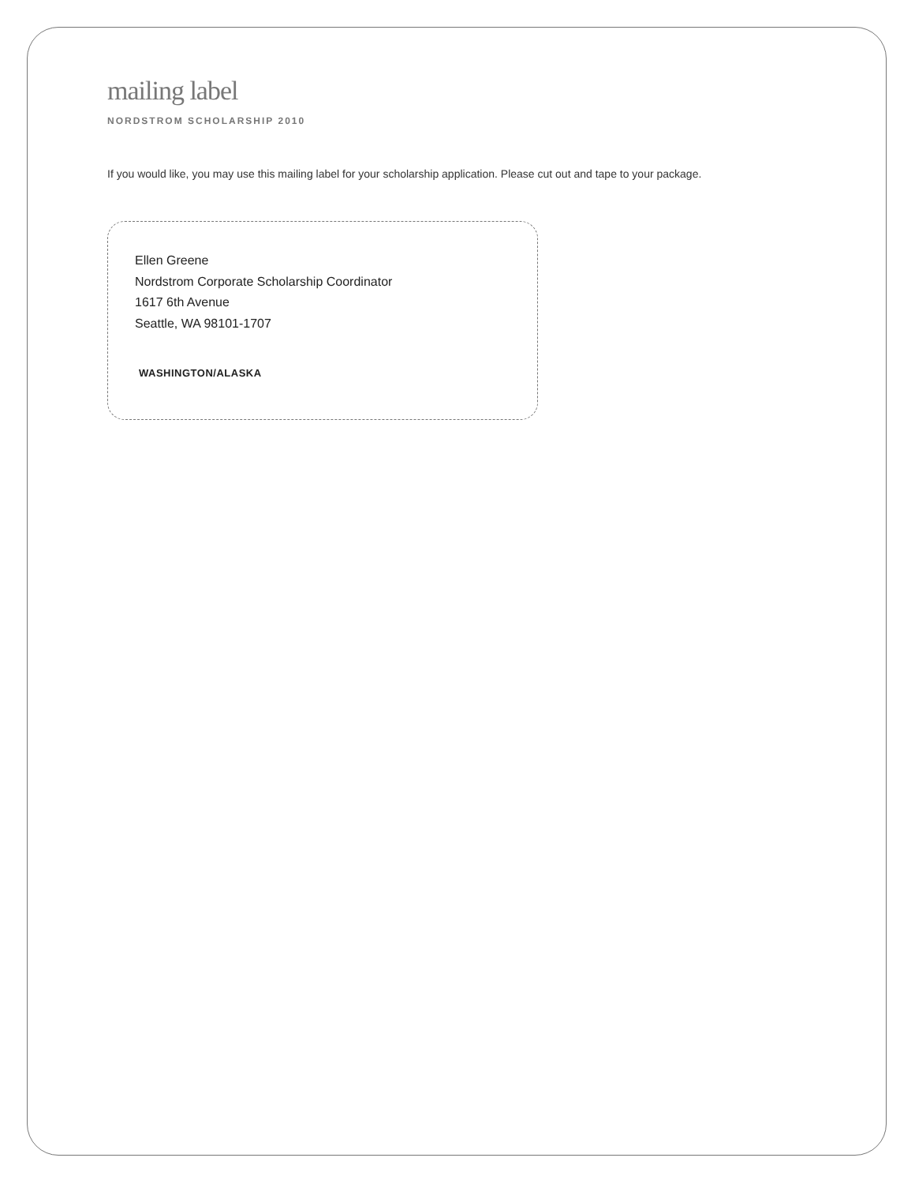mailing label
NORDSTROM SCHOLARSHIP 2010
If you would like, you may use this mailing label for your scholarship application. Please cut out and tape to your package.
Ellen Greene
Nordstrom Corporate Scholarship Coordinator
1617 6th Avenue
Seattle, WA 98101-1707
WASHINGTON/ALASKA